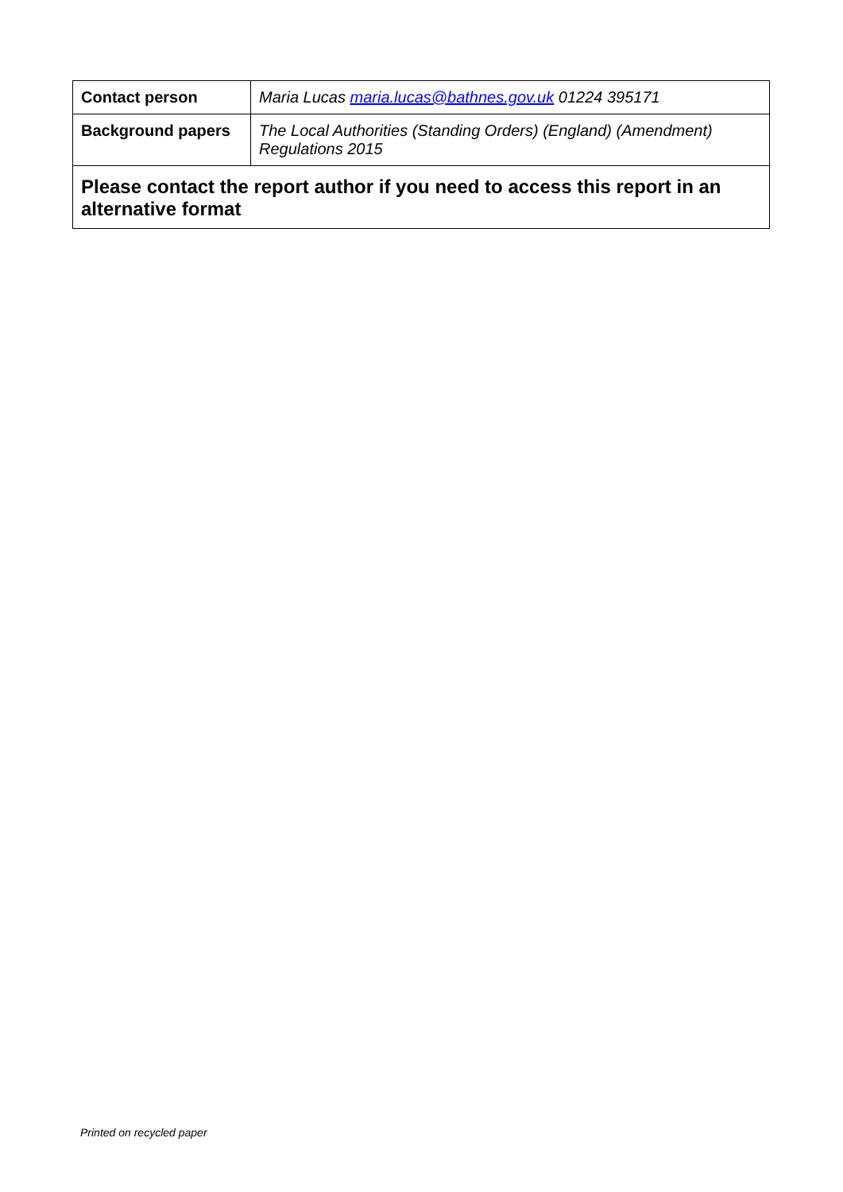| Contact person | Maria Lucas maria.lucas@bathnes.gov.uk 01224 395171 |
| Background papers | The Local Authorities (Standing Orders) (England) (Amendment) Regulations 2015 |
| Please contact the report author if you need to access this report in an alternative format | |
Printed on recycled paper